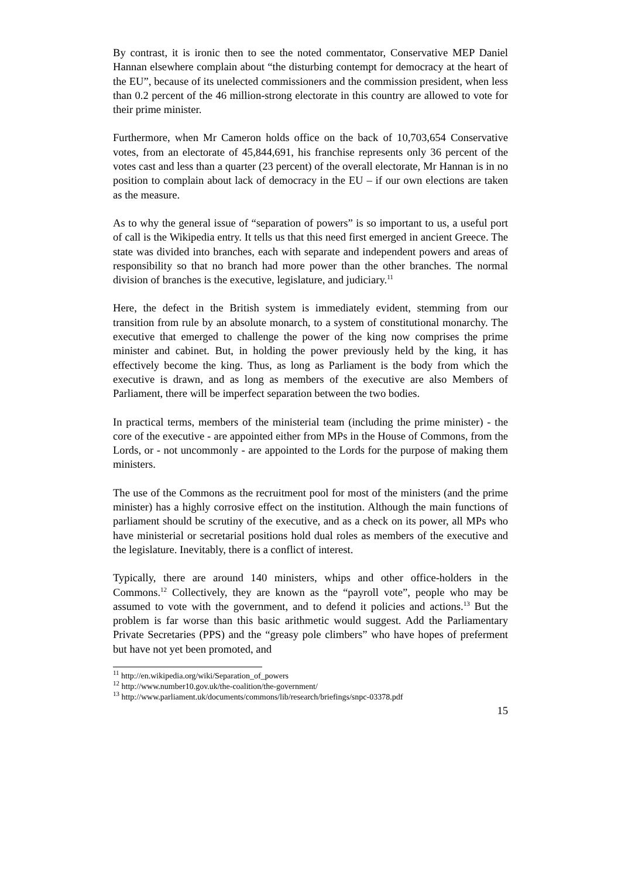By contrast, it is ironic then to see the noted commentator, Conservative MEP Daniel Hannan elsewhere complain about “the disturbing contempt for democracy at the heart of the EU”, because of its unelected commissioners and the commission president, when less than 0.2 percent of the 46 million-strong electorate in this country are allowed to vote for their prime minister.
Furthermore, when Mr Cameron holds office on the back of 10,703,654 Conservative votes, from an electorate of 45,844,691, his franchise represents only 36 percent of the votes cast and less than a quarter (23 percent) of the overall electorate, Mr Hannan is in no position to complain about lack of democracy in the EU – if our own elections are taken as the measure.
As to why the general issue of “separation of powers” is so important to us, a useful port of call is the Wikipedia entry. It tells us that this need first emerged in ancient Greece. The state was divided into branches, each with separate and independent powers and areas of responsibility so that no branch had more power than the other branches. The normal division of branches is the executive, legislature, and judiciary.<sup>11</sup>
Here, the defect in the British system is immediately evident, stemming from our transition from rule by an absolute monarch, to a system of constitutional monarchy. The executive that emerged to challenge the power of the king now comprises the prime minister and cabinet. But, in holding the power previously held by the king, it has effectively become the king. Thus, as long as Parliament is the body from which the executive is drawn, and as long as members of the executive are also Members of Parliament, there will be imperfect separation between the two bodies.
In practical terms, members of the ministerial team (including the prime minister) - the core of the executive - are appointed either from MPs in the House of Commons, from the Lords, or - not uncommonly - are appointed to the Lords for the purpose of making them ministers.
The use of the Commons as the recruitment pool for most of the ministers (and the prime minister) has a highly corrosive effect on the institution. Although the main functions of parliament should be scrutiny of the executive, and as a check on its power, all MPs who have ministerial or secretarial positions hold dual roles as members of the executive and the legislature. Inevitably, there is a conflict of interest.
Typically, there are around 140 ministers, whips and other office-holders in the Commons.<sup>12</sup> Collectively, they are known as the “payroll vote”, people who may be assumed to vote with the government, and to defend it policies and actions.<sup>13</sup> But the problem is far worse than this basic arithmetic would suggest. Add the Parliamentary Private Secretaries (PPS) and the “greasy pole climbers” who have hopes of preferment but have not yet been promoted, and
<sup>11</sup> http://en.wikipedia.org/wiki/Separation_of_powers
<sup>12</sup> http://www.number10.gov.uk/the-coalition/the-government/
<sup>13</sup> http://www.parliament.uk/documents/commons/lib/research/briefings/snpc-03378.pdf
15